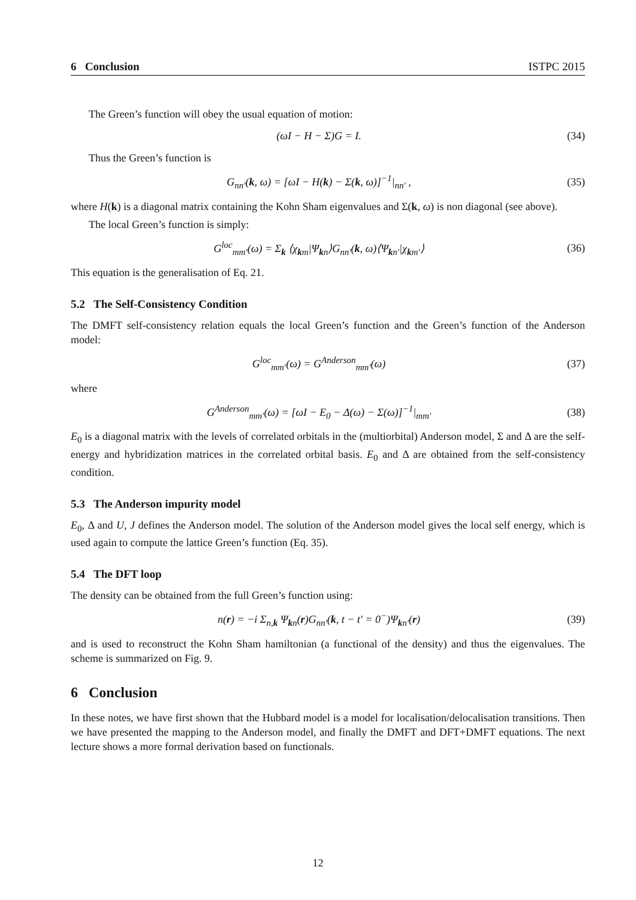6 Conclusion ISTPC 2015
The Green’s function will obey the usual equation of motion:
(ωI − H − Σ)G = I. (34)
Thus the Green’s function is
G<sub>nn′</sub>(k, ω) = [ωI − H(k) − Σ(k, ω)]<sup>−1</sup>|<sub>nn′</sub> , (35)
where H(k) is a diagonal matrix containing the Kohn Sham eigenvalues and Σ(k, ω) is non diagonal (see above).
The local Green’s function is simply:
G<sup>loc</sup><sub>mm′</sub>(ω) = Σ<sub>k</sub> ⟨χ<sub>km</sub>|Ψ<sub>kn</sub>⟩G<sub>nn′</sub>(k, ω)⟨Ψ<sub>kn′</sub>|χ<sub>km′</sub>⟩ (36)
This equation is the generalisation of Eq. 21.
5.2 The Self-Consistency Condition
The DMFT self-consistency relation equals the local Green’s function and the Green’s function of the Anderson model:
G<sup>loc</sup><sub>mm′</sub>(ω) = G<sup>Anderson</sup><sub>mm′</sub>(ω) (37)
where
G<sup>Anderson</sup><sub>mm′</sub>(ω) = [ωI − E<sub>0</sub> − Δ(ω) − Σ(ω)]<sup>−1</sup>|<sub>mm′</sub> (38)
E<sub>0</sub> is a diagonal matrix with the levels of correlated orbitals in the (multiorbital) Anderson model, Σ and Δ are the self-energy and hybridization matrices in the correlated orbital basis. E<sub>0</sub> and Δ are obtained from the self-consistency condition.
5.3 The Anderson impurity model
E<sub>0</sub>, Δ and U, J defines the Anderson model. The solution of the Anderson model gives the local self energy, which is used again to compute the lattice Green’s function (Eq. 35).
5.4 The DFT loop
The density can be obtained from the full Green’s function using:
n(r) = −i Σ<sub>n,k</sub> Ψ<sub>kn</sub>(r)G<sub>nn′</sub>(k, t − t′ = 0<sup>−</sup>)Ψ<sub>kn′</sub>(r) (39)
and is used to reconstruct the Kohn Sham hamiltonian (a functional of the density) and thus the eigenvalues. The scheme is summarized on Fig. 9.
6 Conclusion
In these notes, we have first shown that the Hubbard model is a model for localisation/delocalisation transitions. Then we have presented the mapping to the Anderson model, and finally the DMFT and DFT+DMFT equations. The next lecture shows a more formal derivation based on functionals.
12